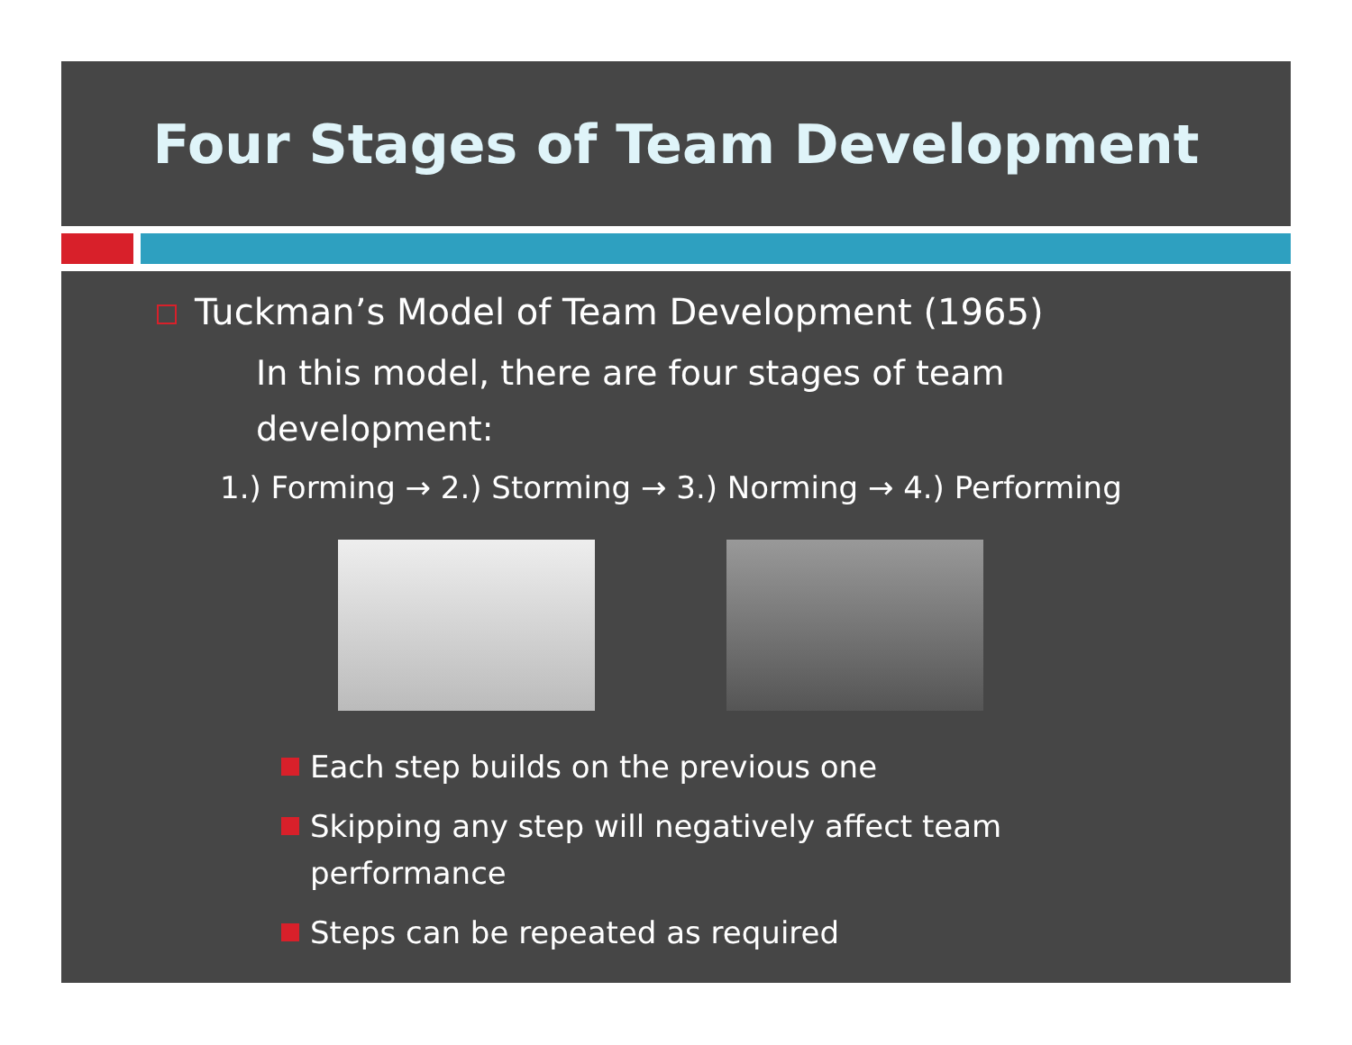Four Stages of Team Development
Tuckman’s Model of Team Development (1965)
In this model, there are four stages of team development:
1.) Forming → 2.) Storming → 3.) Norming → 4.) Performing
Each step builds on the previous one
Skipping any step will negatively affect team performance
Steps can be repeated as required